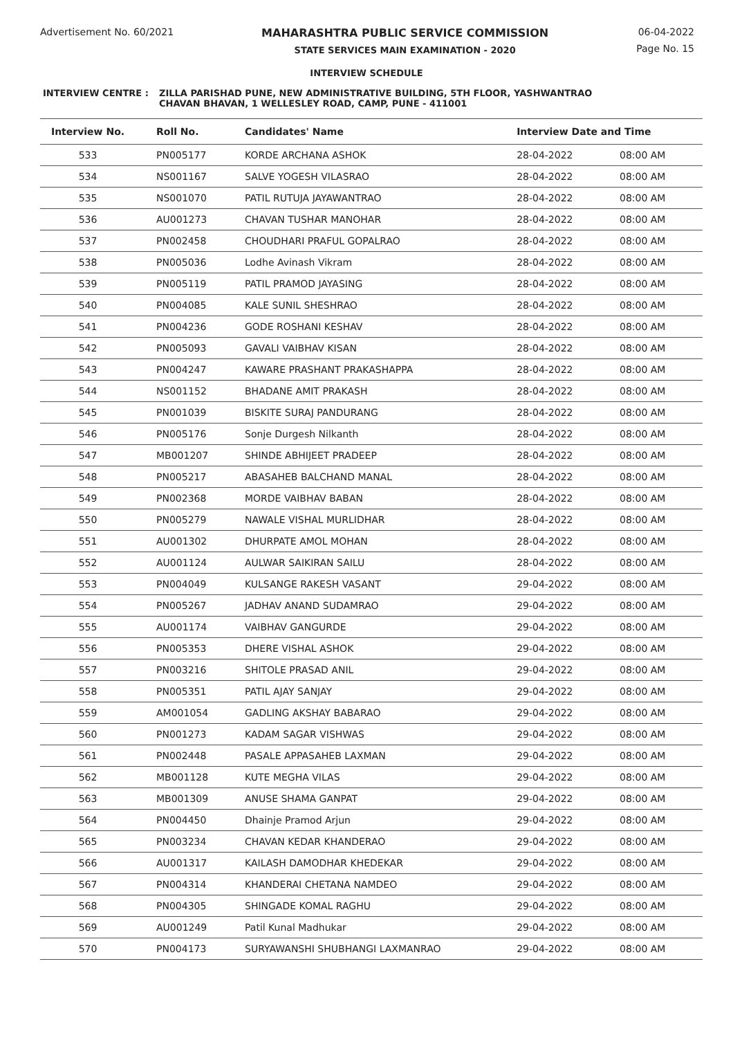Advertisement No. 60/2021 MAHARASHTRA PUBLIC SERVICE COMMISSION
STATE SERVICES MAIN EXAMINATION - 2020
06-04-2022
Page No. 15
INTERVIEW SCHEDULE
INTERVIEW CENTRE : ZILLA PARISHAD PUNE, NEW ADMINISTRATIVE BUILDING, 5TH FLOOR, YASHWANTRAO
CHAVAN BHAVAN, 1 WELLESLEY ROAD, CAMP, PUNE - 411001
| Interview No. | Roll No. | Candidates' Name | Interview Date and Time | |
| --- | --- | --- | --- | --- |
| 533 | PN005177 | KORDE ARCHANA ASHOK | 28-04-2022 | 08:00 AM |
| 534 | NS001167 | SALVE YOGESH VILASRAO | 28-04-2022 | 08:00 AM |
| 535 | NS001070 | PATIL RUTUJA JAYAWANTRAO | 28-04-2022 | 08:00 AM |
| 536 | AU001273 | CHAVAN TUSHAR MANOHAR | 28-04-2022 | 08:00 AM |
| 537 | PN002458 | CHOUDHARI PRAFUL GOPALRAO | 28-04-2022 | 08:00 AM |
| 538 | PN005036 | Lodhe Avinash Vikram | 28-04-2022 | 08:00 AM |
| 539 | PN005119 | PATIL PRAMOD JAYASING | 28-04-2022 | 08:00 AM |
| 540 | PN004085 | KALE SUNIL SHESHRAO | 28-04-2022 | 08:00 AM |
| 541 | PN004236 | GODE ROSHANI KESHAV | 28-04-2022 | 08:00 AM |
| 542 | PN005093 | GAVALI VAIBHAV KISAN | 28-04-2022 | 08:00 AM |
| 543 | PN004247 | KAWARE PRASHANT PRAKASHAPPA | 28-04-2022 | 08:00 AM |
| 544 | NS001152 | BHADANE AMIT PRAKASH | 28-04-2022 | 08:00 AM |
| 545 | PN001039 | BISKITE SURAJ PANDURANG | 28-04-2022 | 08:00 AM |
| 546 | PN005176 | Sonje Durgesh Nilkanth | 28-04-2022 | 08:00 AM |
| 547 | MB001207 | SHINDE ABHIJEET PRADEEP | 28-04-2022 | 08:00 AM |
| 548 | PN005217 | ABASAHEB BALCHAND MANAL | 28-04-2022 | 08:00 AM |
| 549 | PN002368 | MORDE VAIBHAV BABAN | 28-04-2022 | 08:00 AM |
| 550 | PN005279 | NAWALE VISHAL MURLIDHAR | 28-04-2022 | 08:00 AM |
| 551 | AU001302 | DHURPATE AMOL MOHAN | 28-04-2022 | 08:00 AM |
| 552 | AU001124 | AULWAR SAIKIRAN SAILU | 28-04-2022 | 08:00 AM |
| 553 | PN004049 | KULSANGE RAKESH VASANT | 29-04-2022 | 08:00 AM |
| 554 | PN005267 | JADHAV ANAND SUDAMRAO | 29-04-2022 | 08:00 AM |
| 555 | AU001174 | VAIBHAV GANGURDE | 29-04-2022 | 08:00 AM |
| 556 | PN005353 | DHERE VISHAL ASHOK | 29-04-2022 | 08:00 AM |
| 557 | PN003216 | SHITOLE PRASAD ANIL | 29-04-2022 | 08:00 AM |
| 558 | PN005351 | PATIL AJAY SANJAY | 29-04-2022 | 08:00 AM |
| 559 | AM001054 | GADLING AKSHAY BABARAO | 29-04-2022 | 08:00 AM |
| 560 | PN001273 | KADAM SAGAR VISHWAS | 29-04-2022 | 08:00 AM |
| 561 | PN002448 | PASALE APPASAHEB LAXMAN | 29-04-2022 | 08:00 AM |
| 562 | MB001128 | KUTE MEGHA VILAS | 29-04-2022 | 08:00 AM |
| 563 | MB001309 | ANUSE SHAMA GANPAT | 29-04-2022 | 08:00 AM |
| 564 | PN004450 | Dhainje Pramod Arjun | 29-04-2022 | 08:00 AM |
| 565 | PN003234 | CHAVAN KEDAR KHANDERAO | 29-04-2022 | 08:00 AM |
| 566 | AU001317 | KAILASH DAMODHAR KHEDEKAR | 29-04-2022 | 08:00 AM |
| 567 | PN004314 | KHANDERAI CHETANA NAMDEO | 29-04-2022 | 08:00 AM |
| 568 | PN004305 | SHINGADE KOMAL RAGHU | 29-04-2022 | 08:00 AM |
| 569 | AU001249 | Patil Kunal Madhukar | 29-04-2022 | 08:00 AM |
| 570 | PN004173 | SURYAWANSHI SHUBHANGI LAXMANRAO | 29-04-2022 | 08:00 AM |